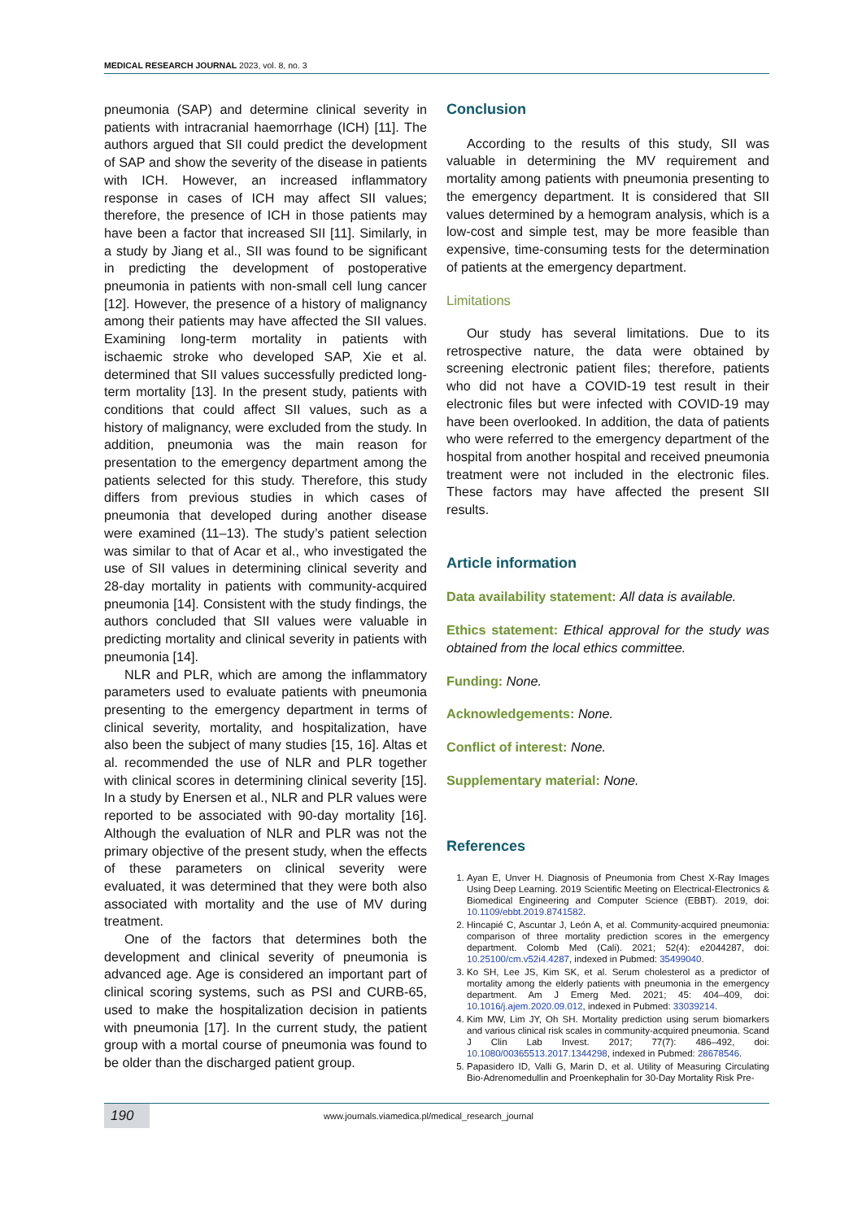MEDICAL RESEARCH JOURNAL 2023, vol. 8, no. 3
pneumonia (SAP) and determine clinical severity in patients with intracranial haemorrhage (ICH) [11]. The authors argued that SII could predict the development of SAP and show the severity of the disease in patients with ICH. However, an increased inflammatory response in cases of ICH may affect SII values; therefore, the presence of ICH in those patients may have been a factor that increased SII [11]. Similarly, in a study by Jiang et al., SII was found to be significant in predicting the development of postoperative pneumonia in patients with non-small cell lung cancer [12]. However, the presence of a history of malignancy among their patients may have affected the SII values. Examining long-term mortality in patients with ischaemic stroke who developed SAP, Xie et al. determined that SII values successfully predicted long-term mortality [13]. In the present study, patients with conditions that could affect SII values, such as a history of malignancy, were excluded from the study. In addition, pneumonia was the main reason for presentation to the emergency department among the patients selected for this study. Therefore, this study differs from previous studies in which cases of pneumonia that developed during another disease were examined (11–13). The study’s patient selection was similar to that of Acar et al., who investigated the use of SII values in determining clinical severity and 28-day mortality in patients with community-acquired pneumonia [14]. Consistent with the study findings, the authors concluded that SII values were valuable in predicting mortality and clinical severity in patients with pneumonia [14].
NLR and PLR, which are among the inflammatory parameters used to evaluate patients with pneumonia presenting to the emergency department in terms of clinical severity, mortality, and hospitalization, have also been the subject of many studies [15, 16]. Altas et al. recommended the use of NLR and PLR together with clinical scores in determining clinical severity [15]. In a study by Enersen et al., NLR and PLR values were reported to be associated with 90-day mortality [16]. Although the evaluation of NLR and PLR was not the primary objective of the present study, when the effects of these parameters on clinical severity were evaluated, it was determined that they were both also associated with mortality and the use of MV during treatment.
One of the factors that determines both the development and clinical severity of pneumonia is advanced age. Age is considered an important part of clinical scoring systems, such as PSI and CURB-65, used to make the hospitalization decision in patients with pneumonia [17]. In the current study, the patient group with a mortal course of pneumonia was found to be older than the discharged patient group.
Conclusion
According to the results of this study, SII was valuable in determining the MV requirement and mortality among patients with pneumonia presenting to the emergency department. It is considered that SII values determined by a hemogram analysis, which is a low-cost and simple test, may be more feasible than expensive, time-consuming tests for the determination of patients at the emergency department.
Limitations
Our study has several limitations. Due to its retrospective nature, the data were obtained by screening electronic patient files; therefore, patients who did not have a COVID-19 test result in their electronic files but were infected with COVID-19 may have been overlooked. In addition, the data of patients who were referred to the emergency department of the hospital from another hospital and received pneumonia treatment were not included in the electronic files. These factors may have affected the present SII results.
Article information
Data availability statement: All data is available.
Ethics statement: Ethical approval for the study was obtained from the local ethics committee.
Funding: None.
Acknowledgements: None.
Conflict of interest: None.
Supplementary material: None.
References
1. Ayan E, Unver H. Diagnosis of Pneumonia from Chest X-Ray Images Using Deep Learning. 2019 Scientific Meeting on Electrical-Electronics & Biomedical Engineering and Computer Science (EBBT). 2019, doi: 10.1109/ebbt.2019.8741582.
2. Hincapié C, Ascuntar J, León A, et al. Community-acquired pneumonia: comparison of three mortality prediction scores in the emergency department. Colomb Med (Cali). 2021; 52(4): e2044287, doi: 10.25100/cm.v52i4.4287, indexed in Pubmed: 35499040.
3. Ko SH, Lee JS, Kim SK, et al. Serum cholesterol as a predictor of mortality among the elderly patients with pneumonia in the emergency department. Am J Emerg Med. 2021; 45: 404–409, doi: 10.1016/j.ajem.2020.09.012, indexed in Pubmed: 33039214.
4. Kim MW, Lim JY, Oh SH. Mortality prediction using serum biomarkers and various clinical risk scales in community-acquired pneumonia. Scand J Clin Lab Invest. 2017; 77(7): 486–492, doi: 10.1080/00365513.2017.1344298, indexed in Pubmed: 28678546.
5. Papasidero ID, Valli G, Marin D, et al. Utility of Measuring Circulating Bio-Adrenomedullin and Proenkephalin for 30-Day Mortality Risk Pre-
190
www.journals.viamedica.pl/medical_research_journal